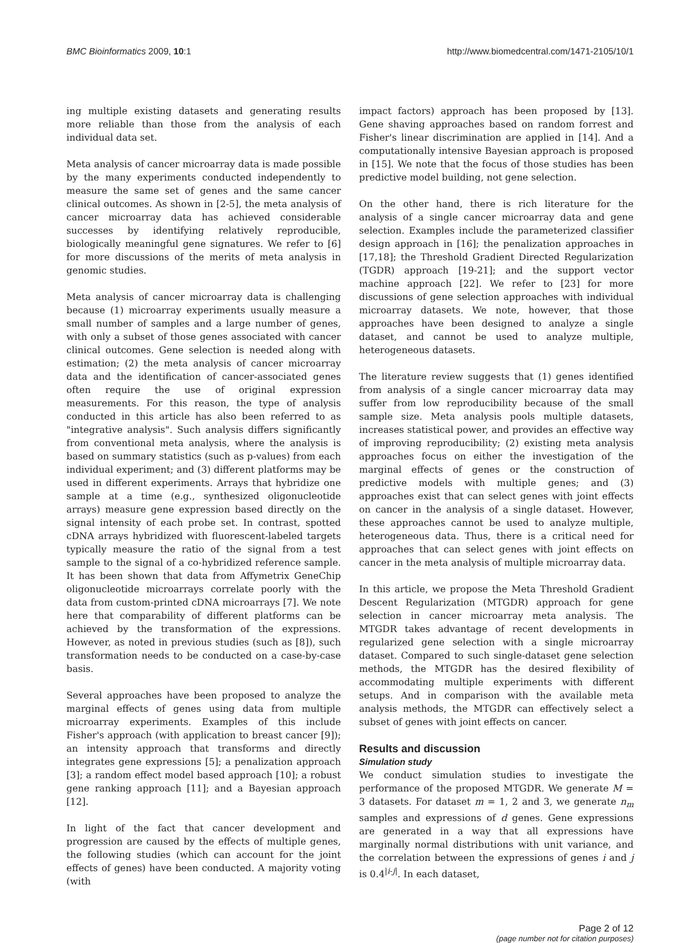BMC Bioinformatics 2009, 10:1 http://www.biomedcentral.com/1471-2105/10/1
ing multiple existing datasets and generating results more reliable than those from the analysis of each individual data set.
Meta analysis of cancer microarray data is made possible by the many experiments conducted independently to measure the same set of genes and the same cancer clinical outcomes. As shown in [2-5], the meta analysis of cancer microarray data has achieved considerable successes by identifying relatively reproducible, biologically meaningful gene signatures. We refer to [6] for more discussions of the merits of meta analysis in genomic studies.
Meta analysis of cancer microarray data is challenging because (1) microarray experiments usually measure a small number of samples and a large number of genes, with only a subset of those genes associated with cancer clinical outcomes. Gene selection is needed along with estimation; (2) the meta analysis of cancer microarray data and the identification of cancer-associated genes often require the use of original expression measurements. For this reason, the type of analysis conducted in this article has also been referred to as "integrative analysis". Such analysis differs significantly from conventional meta analysis, where the analysis is based on summary statistics (such as p-values) from each individual experiment; and (3) different platforms may be used in different experiments. Arrays that hybridize one sample at a time (e.g., synthesized oligonucleotide arrays) measure gene expression based directly on the signal intensity of each probe set. In contrast, spotted cDNA arrays hybridized with fluorescent-labeled targets typically measure the ratio of the signal from a test sample to the signal of a co-hybridized reference sample. It has been shown that data from Affymetrix GeneChip oligonucleotide microarrays correlate poorly with the data from custom-printed cDNA microarrays [7]. We note here that comparability of different platforms can be achieved by the transformation of the expressions. However, as noted in previous studies (such as [8]), such transformation needs to be conducted on a case-by-case basis.
Several approaches have been proposed to analyze the marginal effects of genes using data from multiple microarray experiments. Examples of this include Fisher's approach (with application to breast cancer [9]); an intensity approach that transforms and directly integrates gene expressions [5]; a penalization approach [3]; a random effect model based approach [10]; a robust gene ranking approach [11]; and a Bayesian approach [12].
In light of the fact that cancer development and progression are caused by the effects of multiple genes, the following studies (which can account for the joint effects of genes) have been conducted. A majority voting (with
impact factors) approach has been proposed by [13]. Gene shaving approaches based on random forrest and Fisher's linear discrimination are applied in [14]. And a computationally intensive Bayesian approach is proposed in [15]. We note that the focus of those studies has been predictive model building, not gene selection.
On the other hand, there is rich literature for the analysis of a single cancer microarray data and gene selection. Examples include the parameterized classifier design approach in [16]; the penalization approaches in [17,18]; the Threshold Gradient Directed Regularization (TGDR) approach [19-21]; and the support vector machine approach [22]. We refer to [23] for more discussions of gene selection approaches with individual microarray datasets. We note, however, that those approaches have been designed to analyze a single dataset, and cannot be used to analyze multiple, heterogeneous datasets.
The literature review suggests that (1) genes identified from analysis of a single cancer microarray data may suffer from low reproducibility because of the small sample size. Meta analysis pools multiple datasets, increases statistical power, and provides an effective way of improving reproducibility; (2) existing meta analysis approaches focus on either the investigation of the marginal effects of genes or the construction of predictive models with multiple genes; and (3) approaches exist that can select genes with joint effects on cancer in the analysis of a single dataset. However, these approaches cannot be used to analyze multiple, heterogeneous data. Thus, there is a critical need for approaches that can select genes with joint effects on cancer in the meta analysis of multiple microarray data.
In this article, we propose the Meta Threshold Gradient Descent Regularization (MTGDR) approach for gene selection in cancer microarray meta analysis. The MTGDR takes advantage of recent developments in regularized gene selection with a single microarray dataset. Compared to such single-dataset gene selection methods, the MTGDR has the desired flexibility of accommodating multiple experiments with different setups. And in comparison with the available meta analysis methods, the MTGDR can effectively select a subset of genes with joint effects on cancer.
Results and discussion
Simulation study
We conduct simulation studies to investigate the performance of the proposed MTGDR. We generate M = 3 datasets. For dataset m = 1, 2 and 3, we generate n<sub>m</sub> samples and expressions of d genes. Gene expressions are generated in a way that all expressions have marginally normal distributions with unit variance, and the correlation between the expressions of genes i and j is 0.4<sup>|i-j|</sup>. In each dataset,
Page 2 of 12
(page number not for citation purposes)